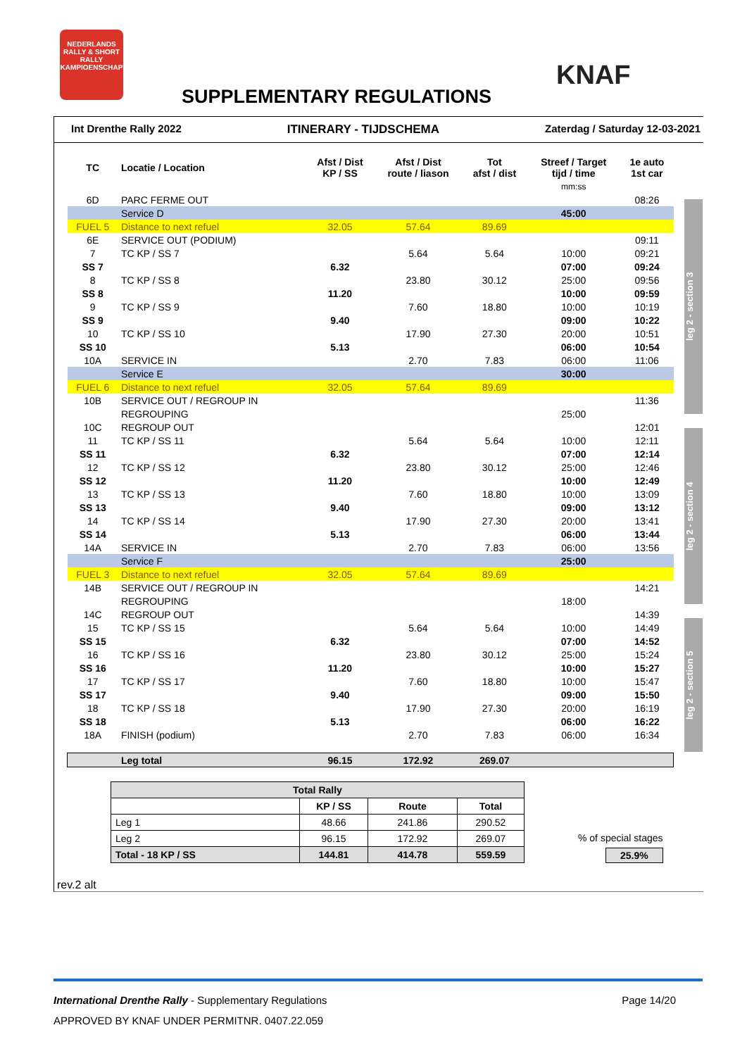NEDERLANDS RALLY & SHORT RALLY KAMPIOENSCHAP
KNAF
SUPPLEMENTARY REGULATIONS
Int Drenthe Rally 2022 ITINERARY - TIJDSCHEMA Zaterdag / Saturday 12-03-2021
| TC | Locatie / Location | Afst / Dist KP / SS | Afst / Dist route / liason | Tot afst / dist | Streef / Target tijd / time | 1e auto 1st car |
| | | | | | mm:ss | |
| 6D | PARC FERME OUT | | | | | 08:26 |
| | Service D | | | | 45:00 | |
| FUEL 5 | Distance to next refuel | 32.05 | 57.64 | 89.69 | | |
| 6E | SERVICE OUT (PODIUM) | | | | | 09:11 |
| 7 | TC KP / SS 7 | | 5.64 | 5.64 | 10:00 | 09:21 |
| SS 7 | | 6.32 | | | 07:00 | 09:24 |
| 8 | TC KP / SS 8 | | 23.80 | 30.12 | 25:00 | 09:56 |
| SS 8 | | 11.20 | | | 10:00 | 09:59 |
| 9 | TC KP / SS 9 | | 7.60 | 18.80 | 10:00 | 10:19 |
| SS 9 | | 9.40 | | | 09:00 | 10:22 |
| 10 | TC KP / SS 10 | | 17.90 | 27.30 | 20:00 | 10:51 |
| SS 10 | | 5.13 | | | 06:00 | 10:54 |
| 10A | SERVICE IN | | 2.70 | 7.83 | 06:00 | 11:06 |
| | Service E | | | | 30:00 | |
| FUEL 6 | Distance to next refuel | 32.05 | 57.64 | 89.69 | | |
| 10B | SERVICE OUT / REGROUP IN | | | | | 11:36 |
| | REGROUPING | | | | 25:00 | |
| 10C | REGROUP OUT | | | | | 12:01 |
| 11 | TC KP / SS 11 | | 5.64 | 5.64 | 10:00 | 12:11 |
| SS 11 | | 6.32 | | | 07:00 | 12:14 |
| 12 | TC KP / SS 12 | | 23.80 | 30.12 | 25:00 | 12:46 |
| SS 12 | | 11.20 | | | 10:00 | 12:49 |
| 13 | TC KP / SS 13 | | 7.60 | 18.80 | 10:00 | 13:09 |
| SS 13 | | 9.40 | | | 09:00 | 13:12 |
| 14 | TC KP / SS 14 | | 17.90 | 27.30 | 20:00 | 13:41 |
| SS 14 | | 5.13 | | | 06:00 | 13:44 |
| 14A | SERVICE IN | | 2.70 | 7.83 | 06:00 | 13:56 |
| | Service F | | | | 25:00 | |
| FUEL 3 | Distance to next refuel | 32.05 | 57.64 | 89.69 | | |
| 14B | SERVICE OUT / REGROUP IN | | | | | 14:21 |
| | REGROUPING | | | | 18:00 | |
| 14C | REGROUP OUT | | | | | 14:39 |
| 15 | TC KP / SS 15 | | 5.64 | 5.64 | 10:00 | 14:49 |
| SS 15 | | 6.32 | | | 07:00 | 14:52 |
| 16 | TC KP / SS 16 | | 23.80 | 30.12 | 25:00 | 15:24 |
| SS 16 | | 11.20 | | | 10:00 | 15:27 |
| 17 | TC KP / SS 17 | | 7.60 | 18.80 | 10:00 | 15:47 |
| SS 17 | | 9.40 | | | 09:00 | 15:50 |
| 18 | TC KP / SS 18 | | 17.90 | 27.30 | 20:00 | 16:19 |
| SS 18 | | 5.13 | | | 06:00 | 16:22 |
| 18A | FINISH (podium) | | 2.70 | 7.83 | 06:00 | 16:34 |
| | Leg total | 96.15 | 172.92 | 269.07 | | |
| Total Rally | | | |
| | KP / SS | Route | Total |
| Leg 1 | 48.66 | 241.86 | 290.52 |
| Leg 2 | 96.15 | 172.92 | 269.07 |
| Total - 18 KP / SS | 144.81 | 414.78 | 559.59 |
% of special stages
25.9%
rev.2 alt
leg 2 - section 3
leg 2 - section 4
leg 2 - section 5
International Drenthe Rally - Supplementary Regulations Page 14/20
APPROVED BY KNAF UNDER PERMITNR. 0407.22.059